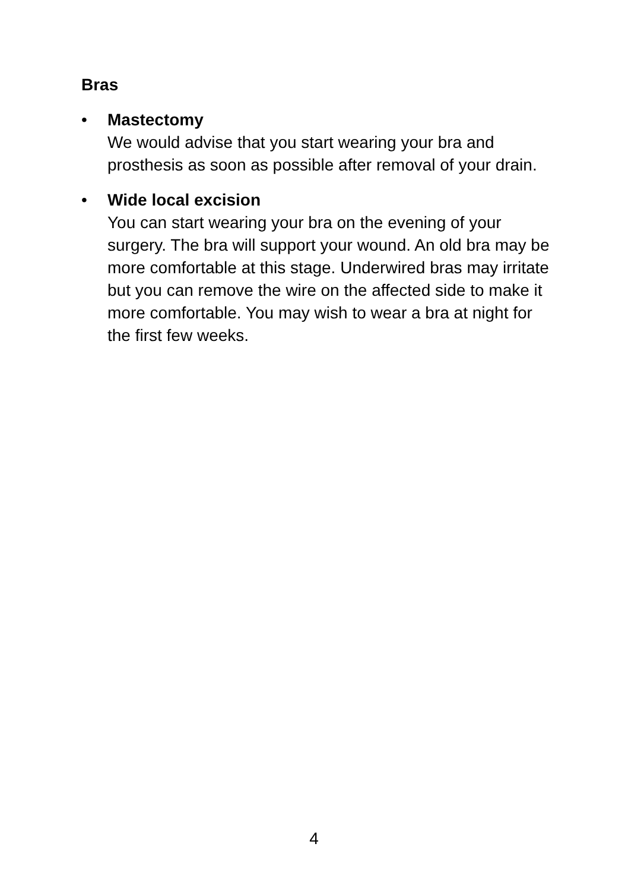Bras
• Mastectomy
We would advise that you start wearing your bra and prosthesis as soon as possible after removal of your drain.
• Wide local excision
You can start wearing your bra on the evening of your surgery. The bra will support your wound. An old bra may be more comfortable at this stage. Underwired bras may irritate but you can remove the wire on the affected side to make it more comfortable. You may wish to wear a bra at night for the first few weeks.
4